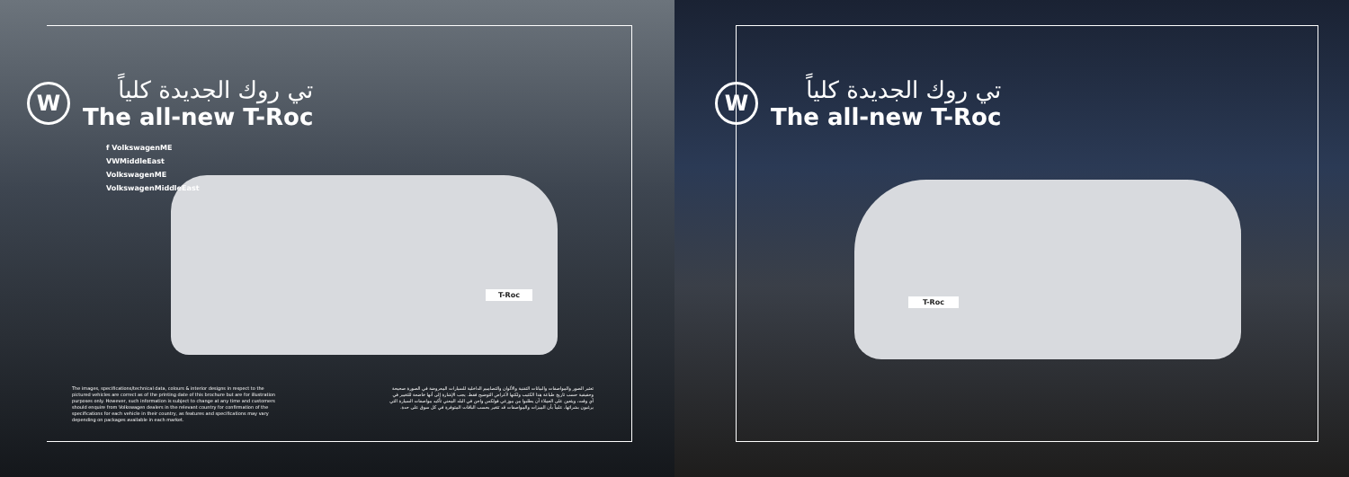W
تي روك الجديدة كلياً
The all-new T-Roc
f VolkswagenME
VWMiddleEast
VolkswagenME
VolkswagenMiddleEast
The images, specifications/technical data, colours & interior designs in respect to the pictured vehicles are correct as of the printing date of this brochure but are for illustration purposes only. However, such information is subject to change at any time and customers should enquire from Volkswagen dealers in the relevant country for confirmation of the specifications for each vehicle in their country, as features and specifications may vary depending on packages available in each market.
تعتبر الصور والمواصفات والبيانات التقنية والألوان والتصاميم الداخلية للسيارات المعروضة في الصورة صحيحة وحقيقية حسب تاريخ طباعة هذا الكتيب ولكنها لأغراض التوضيح فقط. يجب الإشارة إلى أنها خاضعة للتغيير في أي وقت، ويتعين على العملاء أن يطلبوا من موزعي فولكس واجن في البلد المعني تأكيد مواصفات السيارة التي يرغبون بشرائها، علماً بأن الميزات والمواصفات قد تتغير بحسب الباقات المتوفرة في كل سوق على حدة.
T-Roc
W
تي روك الجديدة كلياً
The all-new T-Roc
T-Roc